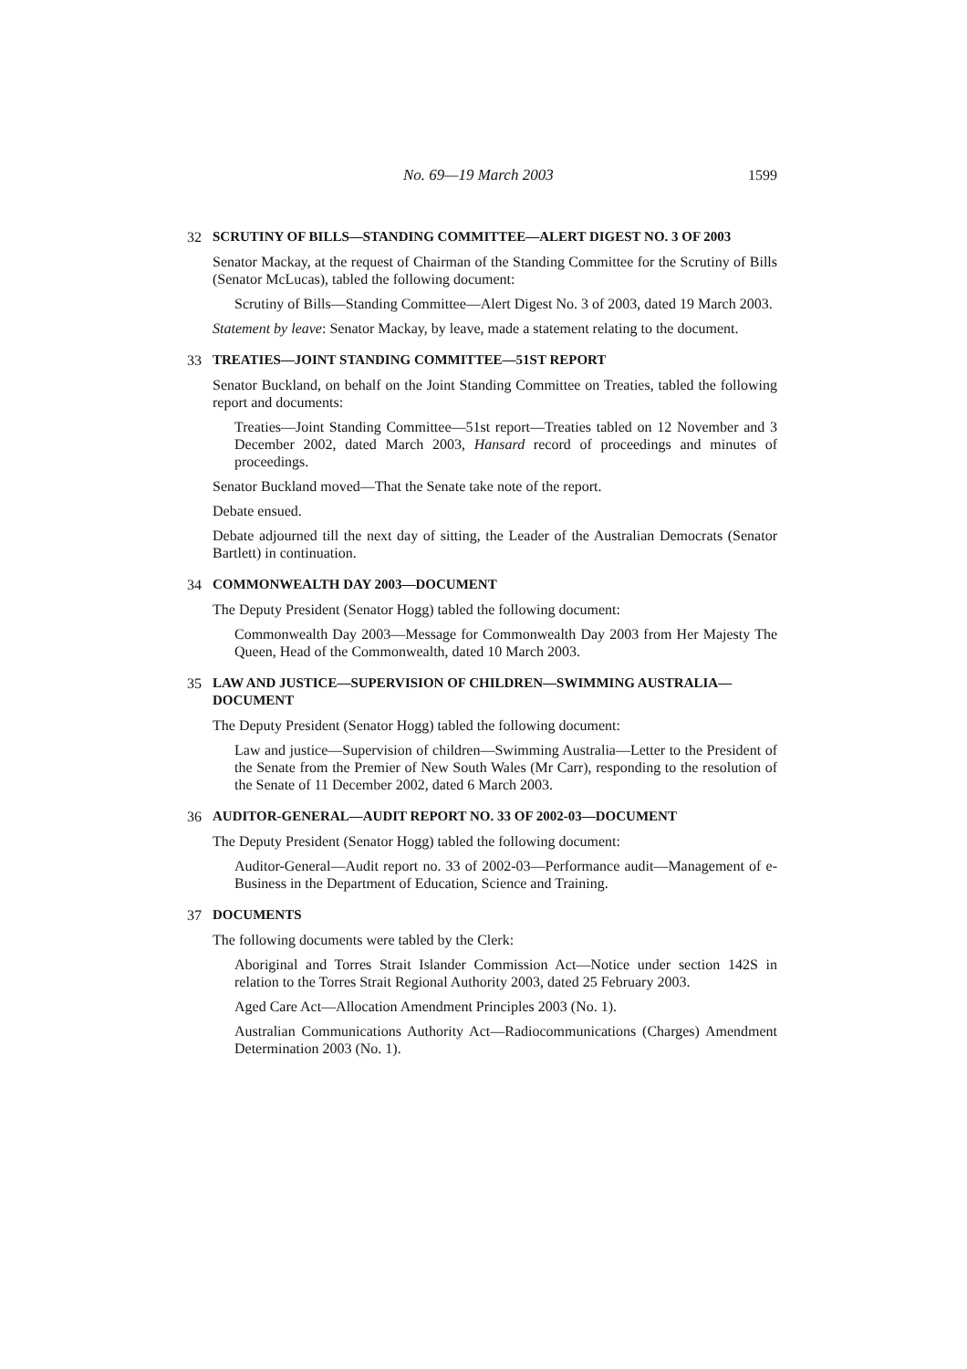No. 69—19 March 2003 1599
32 SCRUTINY OF BILLS—STANDING COMMITTEE—ALERT DIGEST NO. 3 OF 2003
Senator Mackay, at the request of Chairman of the Standing Committee for the Scrutiny of Bills (Senator McLucas), tabled the following document:
Scrutiny of Bills—Standing Committee—Alert Digest No. 3 of 2003, dated 19 March 2003.
Statement by leave: Senator Mackay, by leave, made a statement relating to the document.
33 TREATIES—JOINT STANDING COMMITTEE—51ST REPORT
Senator Buckland, on behalf on the Joint Standing Committee on Treaties, tabled the following report and documents:
Treaties—Joint Standing Committee—51st report—Treaties tabled on 12 November and 3 December 2002, dated March 2003, Hansard record of proceedings and minutes of proceedings.
Senator Buckland moved—That the Senate take note of the report.
Debate ensued.
Debate adjourned till the next day of sitting, the Leader of the Australian Democrats (Senator Bartlett) in continuation.
34 COMMONWEALTH DAY 2003—DOCUMENT
The Deputy President (Senator Hogg) tabled the following document:
Commonwealth Day 2003—Message for Commonwealth Day 2003 from Her Majesty The Queen, Head of the Commonwealth, dated 10 March 2003.
35 LAW AND JUSTICE—SUPERVISION OF CHILDREN—SWIMMING AUSTRALIA—DOCUMENT
The Deputy President (Senator Hogg) tabled the following document:
Law and justice—Supervision of children—Swimming Australia—Letter to the President of the Senate from the Premier of New South Wales (Mr Carr), responding to the resolution of the Senate of 11 December 2002, dated 6 March 2003.
36 AUDITOR-GENERAL—AUDIT REPORT NO. 33 OF 2002-03—DOCUMENT
The Deputy President (Senator Hogg) tabled the following document:
Auditor-General—Audit report no. 33 of 2002-03—Performance audit—Management of e-Business in the Department of Education, Science and Training.
37 DOCUMENTS
The following documents were tabled by the Clerk:
Aboriginal and Torres Strait Islander Commission Act—Notice under section 142S in relation to the Torres Strait Regional Authority 2003, dated 25 February 2003.
Aged Care Act—Allocation Amendment Principles 2003 (No. 1).
Australian Communications Authority Act—Radiocommunications (Charges) Amendment Determination 2003 (No. 1).